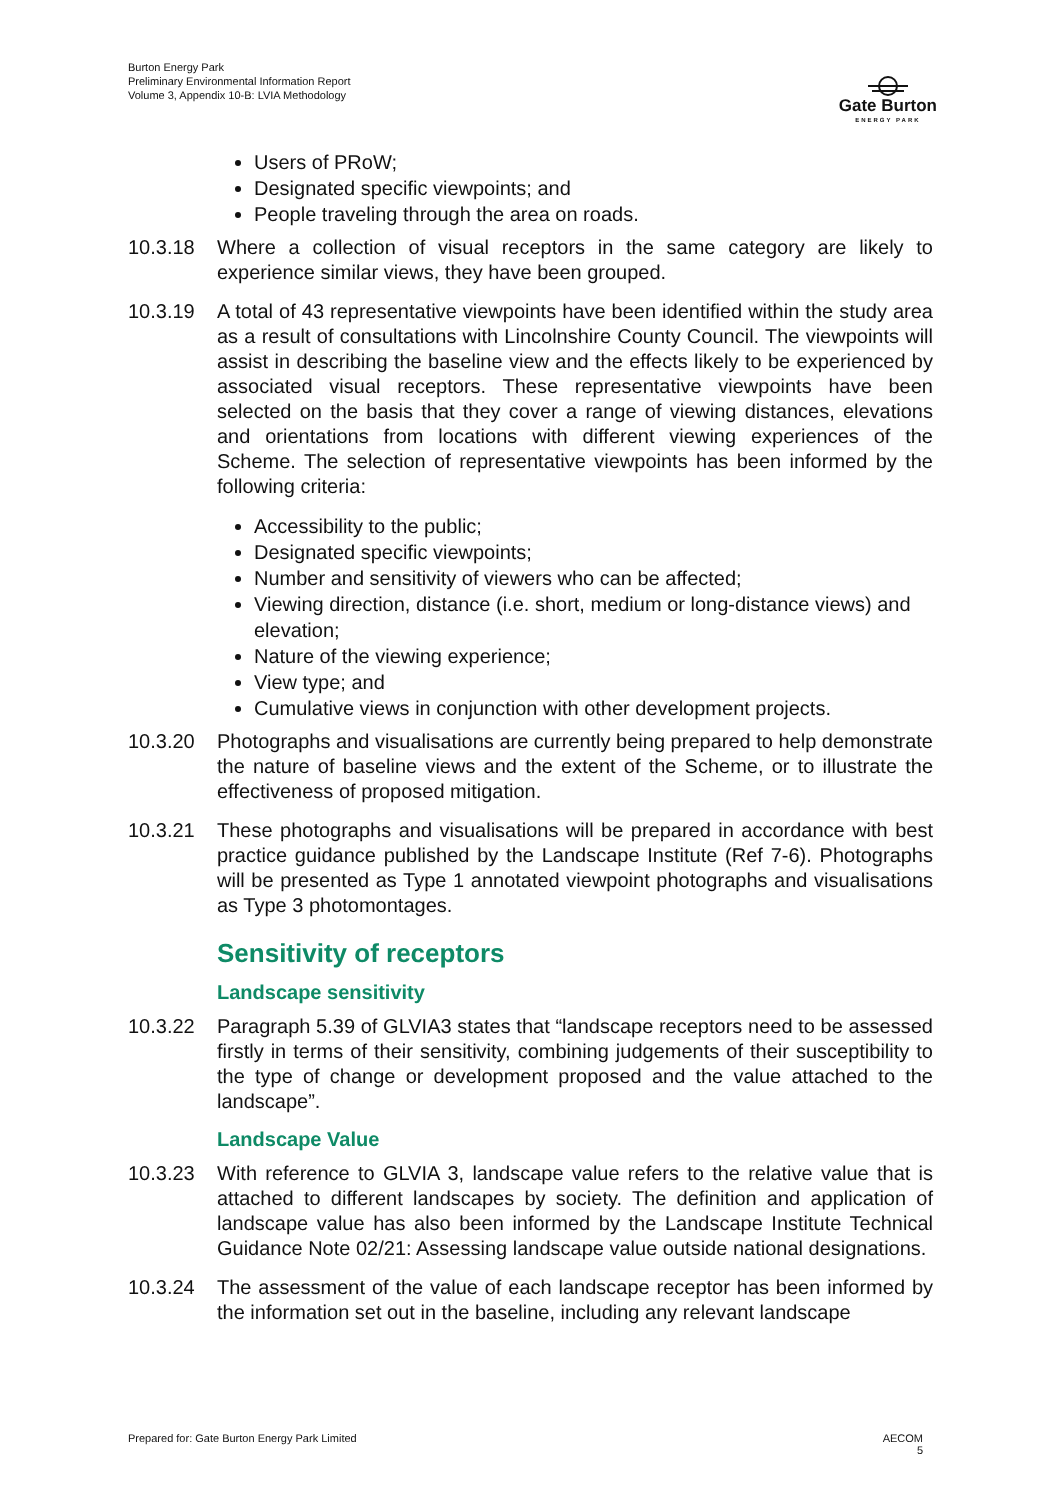Burton Energy Park
Preliminary Environmental Information Report
Volume 3, Appendix 10-B: LVIA Methodology
Gate Burton
ENERGY PARK
Users of PRoW;
Designated specific viewpoints; and
People traveling through the area on roads.
10.3.18 Where a collection of visual receptors in the same category are likely to experience similar views, they have been grouped.
10.3.19 A total of 43 representative viewpoints have been identified within the study area as a result of consultations with Lincolnshire County Council. The viewpoints will assist in describing the baseline view and the effects likely to be experienced by associated visual receptors. These representative viewpoints have been selected on the basis that they cover a range of viewing distances, elevations and orientations from locations with different viewing experiences of the Scheme. The selection of representative viewpoints has been informed by the following criteria:
Accessibility to the public;
Designated specific viewpoints;
Number and sensitivity of viewers who can be affected;
Viewing direction, distance (i.e. short, medium or long-distance views) and elevation;
Nature of the viewing experience;
View type; and
Cumulative views in conjunction with other development projects.
10.3.20 Photographs and visualisations are currently being prepared to help demonstrate the nature of baseline views and the extent of the Scheme, or to illustrate the effectiveness of proposed mitigation.
10.3.21 These photographs and visualisations will be prepared in accordance with best practice guidance published by the Landscape Institute (Ref 7-6). Photographs will be presented as Type 1 annotated viewpoint photographs and visualisations as Type 3 photomontages.
Sensitivity of receptors
Landscape sensitivity
10.3.22 Paragraph 5.39 of GLVIA3 states that “landscape receptors need to be assessed firstly in terms of their sensitivity, combining judgements of their susceptibility to the type of change or development proposed and the value attached to the landscape”.
Landscape Value
10.3.23 With reference to GLVIA 3, landscape value refers to the relative value that is attached to different landscapes by society. The definition and application of landscape value has also been informed by the Landscape Institute Technical Guidance Note 02/21: Assessing landscape value outside national designations.
10.3.24 The assessment of the value of each landscape receptor has been informed by the information set out in the baseline, including any relevant landscape
Prepared for: Gate Burton Energy Park Limited
AECOM
5